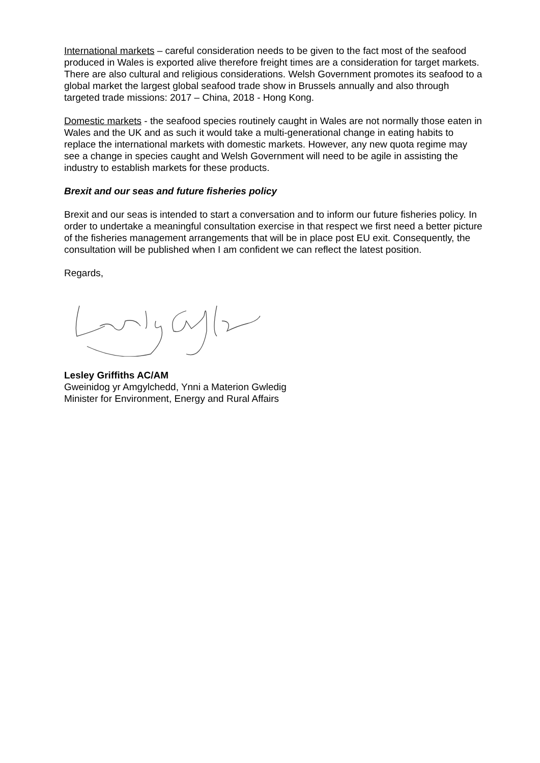International markets – careful consideration needs to be given to the fact most of the seafood produced in Wales is exported alive therefore freight times are a consideration for target markets. There are also cultural and religious considerations. Welsh Government promotes its seafood to a global market the largest global seafood trade show in Brussels annually and also through targeted trade missions: 2017 – China, 2018 - Hong Kong.
Domestic markets - the seafood species routinely caught in Wales are not normally those eaten in Wales and the UK and as such it would take a multi-generational change in eating habits to replace the international markets with domestic markets. However, any new quota regime may see a change in species caught and Welsh Government will need to be agile in assisting the industry to establish markets for these products.
Brexit and our seas and future fisheries policy
Brexit and our seas is intended to start a conversation and to inform our future fisheries policy. In order to undertake a meaningful consultation exercise in that respect we first need a better picture of the fisheries management arrangements that will be in place post EU exit. Consequently, the consultation will be published when I am confident we can reflect the latest position.
Regards,
Lesley Griffiths AC/AM
Gweinidog yr Amgylchedd, Ynni a Materion Gwledig
Minister for Environment, Energy and Rural Affairs